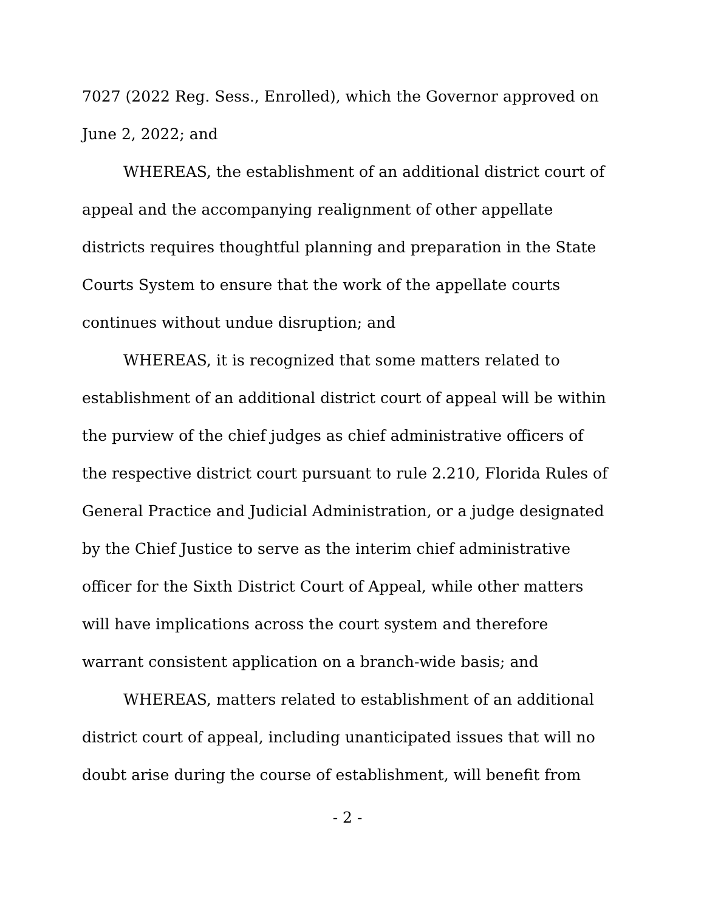7027 (2022 Reg. Sess., Enrolled), which the Governor approved on June 2, 2022; and
WHEREAS, the establishment of an additional district court of appeal and the accompanying realignment of other appellate districts requires thoughtful planning and preparation in the State Courts System to ensure that the work of the appellate courts continues without undue disruption; and
WHEREAS, it is recognized that some matters related to establishment of an additional district court of appeal will be within the purview of the chief judges as chief administrative officers of the respective district court pursuant to rule 2.210, Florida Rules of General Practice and Judicial Administration, or a judge designated by the Chief Justice to serve as the interim chief administrative officer for the Sixth District Court of Appeal, while other matters will have implications across the court system and therefore warrant consistent application on a branch-wide basis; and
WHEREAS, matters related to establishment of an additional district court of appeal, including unanticipated issues that will no doubt arise during the course of establishment, will benefit from
- 2 -